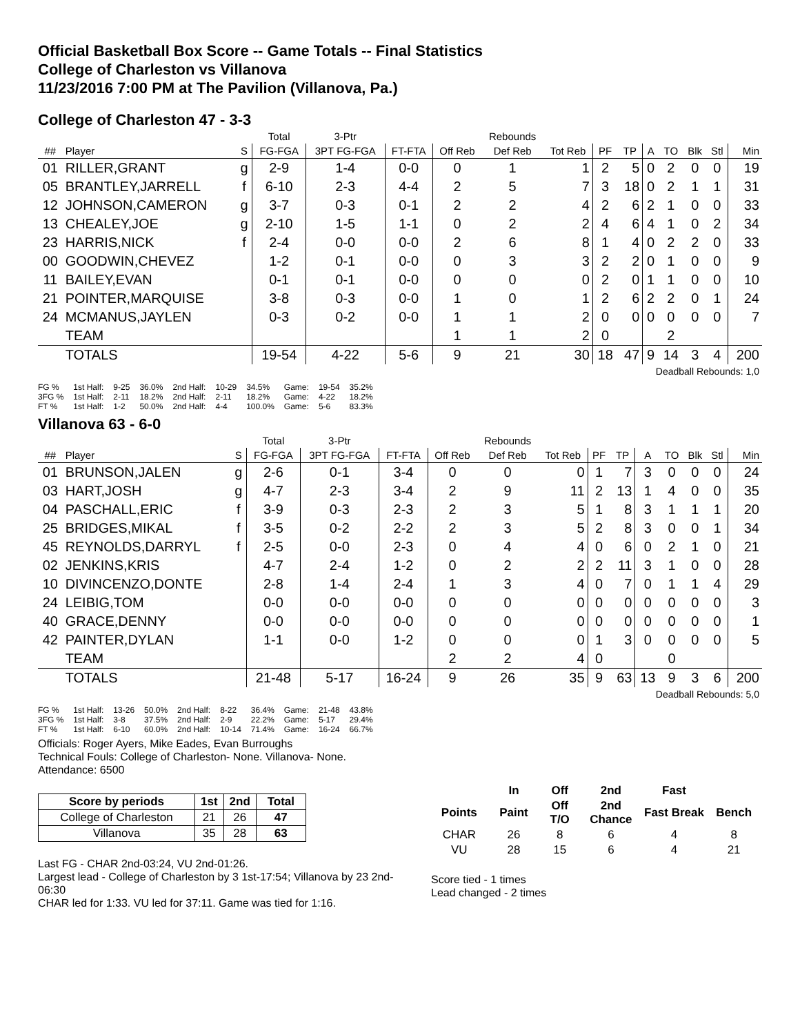Official Basketball Box Score -- Game Totals -- Final Statistics
College of Charleston vs Villanova
11/23/2016 7:00 PM at The Pavilion (Villanova, Pa.)
College of Charleston 47 - 3-3
| | | | Total | 3-Ptr | | | Rebounds | | | | | | | | |
| --- | --- | --- | --- | --- | --- | --- | --- | --- | --- | --- | --- | --- | --- | --- | --- |
| ## | Player | S | FG-FGA | 3PT FG-FGA | FT-FTA | Off Reb | Def Reb | Tot Reb | PF | TP | A | TO | Blk | Stl | Min |
| 01 | RILLER,GRANT | g | 2-9 | 1-4 | 0-0 | 0 | 1 | 1 | 2 | 5 | 0 | 2 | 0 | 0 | 19 |
| 05 | BRANTLEY,JARRELL | f | 6-10 | 2-3 | 4-4 | 2 | 5 | 7 | 3 | 18 | 0 | 2 | 1 | 1 | 31 |
| 12 | JOHNSON,CAMERON | g | 3-7 | 0-3 | 0-1 | 2 | 2 | 4 | 2 | 6 | 2 | 1 | 0 | 0 | 33 |
| 13 | CHEALEY,JOE | g | 2-10 | 1-5 | 1-1 | 0 | 2 | 2 | 4 | 6 | 4 | 1 | 0 | 2 | 34 |
| 23 | HARRIS,NICK | f | 2-4 | 0-0 | 0-0 | 2 | 6 | 8 | 1 | 4 | 0 | 2 | 2 | 0 | 33 |
| 00 | GOODWIN,CHEVEZ | | 1-2 | 0-1 | 0-0 | 0 | 3 | 3 | 2 | 2 | 0 | 1 | 0 | 0 | 9 |
| 11 | BAILEY,EVAN | | 0-1 | 0-1 | 0-0 | 0 | 0 | 0 | 2 | 0 | 1 | 1 | 0 | 0 | 10 |
| 21 | POINTER,MARQUISE | | 3-8 | 0-3 | 0-0 | 1 | 0 | 1 | 2 | 6 | 2 | 2 | 0 | 1 | 24 |
| 24 | MCMANUS,JAYLEN | | 0-3 | 0-2 | 0-0 | 1 | 1 | 2 | 0 | 0 | 0 | 0 | 0 | 0 | 7 |
| | TEAM | | | | | 1 | 1 | 2 | 0 | | | 2 | | | |
| | TOTALS | | 19-54 | 4-22 | 5-6 | 9 | 21 | 30 | 18 | 47 | 9 | 14 | 3 | 4 | 200 |
| Deadball Rebounds: 1,0 | | | | | | | | | | | | | | | |
| FG % | 1st Half: | 9-25 | 36.0% | 2nd Half: | 10-29 | 34.5% | Game: | 19-54 | 35.2% |
| 3FG % | 1st Half: | 2-11 | 18.2% | 2nd Half: | 2-11 | 18.2% | Game: | 4-22 | 18.2% |
| FT % | 1st Half: | 1-2 | 50.0% | 2nd Half: | 4-4 | 100.0% | Game: | 5-6 | 83.3% |
Villanova 63 - 6-0
| | | | Total | 3-Ptr | | | Rebounds | | | | | | | | |
| --- | --- | --- | --- | --- | --- | --- | --- | --- | --- | --- | --- | --- | --- | --- | --- |
| ## | Player | S | FG-FGA | 3PT FG-FGA | FT-FTA | Off Reb | Def Reb | Tot Reb | PF | TP | A | TO | Blk | Stl | Min |
| 01 | BRUNSON,JALEN | g | 2-6 | 0-1 | 3-4 | 0 | 0 | 0 | 1 | 7 | 3 | 0 | 0 | 0 | 24 |
| 03 | HART,JOSH | g | 4-7 | 2-3 | 3-4 | 2 | 9 | 11 | 2 | 13 | 1 | 4 | 0 | 0 | 35 |
| 04 | PASCHALL,ERIC | f | 3-9 | 0-3 | 2-3 | 2 | 3 | 5 | 1 | 8 | 3 | 1 | 1 | 1 | 20 |
| 25 | BRIDGES,MIKAL | f | 3-5 | 0-2 | 2-2 | 2 | 3 | 5 | 2 | 8 | 3 | 0 | 0 | 1 | 34 |
| 45 | REYNOLDS,DARRYL | f | 2-5 | 0-0 | 2-3 | 0 | 4 | 4 | 0 | 6 | 0 | 2 | 1 | 0 | 21 |
| 02 | JENKINS,KRIS | | 4-7 | 2-4 | 1-2 | 0 | 2 | 2 | 2 | 11 | 3 | 1 | 0 | 0 | 28 |
| 10 | DIVINCENZO,DONTE | | 2-8 | 1-4 | 2-4 | 1 | 3 | 4 | 0 | 7 | 0 | 1 | 1 | 4 | 29 |
| 24 | LEIBIG,TOM | | 0-0 | 0-0 | 0-0 | 0 | 0 | 0 | 0 | 0 | 0 | 0 | 0 | 0 | 3 |
| 40 | GRACE,DENNY | | 0-0 | 0-0 | 0-0 | 0 | 0 | 0 | 0 | 0 | 0 | 0 | 0 | 0 | 1 |
| 42 | PAINTER,DYLAN | | 1-1 | 0-0 | 1-2 | 0 | 0 | 0 | 1 | 3 | 0 | 0 | 0 | 0 | 5 |
| | TEAM | | | | | 2 | 2 | 4 | 0 | | | 0 | | | |
| | TOTALS | | 21-48 | 5-17 | 16-24 | 9 | 26 | 35 | 9 | 63 | 13 | 9 | 3 | 6 | 200 |
| Deadball Rebounds: 5,0 | | | | | | | | | | | | | | | |
| FG % | 1st Half: | 13-26 | 50.0% | 2nd Half: | 8-22 | 36.4% | Game: | 21-48 | 43.8% |
| 3FG % | 1st Half: | 3-8 | 37.5% | 2nd Half: | 2-9 | 22.2% | Game: | 5-17 | 29.4% |
| FT % | 1st Half: | 6-10 | 60.0% | 2nd Half: | 10-14 | 71.4% | Game: | 16-24 | 66.7% |
Officials: Roger Ayers, Mike Eades, Evan Burroughs
Technical Fouls: College of Charleston- None. Villanova- None.
Attendance: 6500
| Score by periods | 1st | 2nd | Total |
| --- | --- | --- | --- |
| College of Charleston | 21 | 26 | 47 |
| Villanova | 35 | 28 | 63 |
Last FG - CHAR 2nd-03:24, VU 2nd-01:26.
Largest lead - College of Charleston by 3 1st-17:54; Villanova by 23 2nd-06:30
CHAR led for 1:33. VU led for 37:11. Game was tied for 1:16.
| | In | Off | 2nd | Fast | |
| --- | --- | --- | --- | --- | --- |
| Points | Paint | Off T/O | 2nd Chance | Fast Break | Bench |
| CHAR | 26 | 8 | 6 | 4 | 8 |
| VU | 28 | 15 | 6 | 4 | 21 |
Score tied - 1 times
Lead changed - 2 times